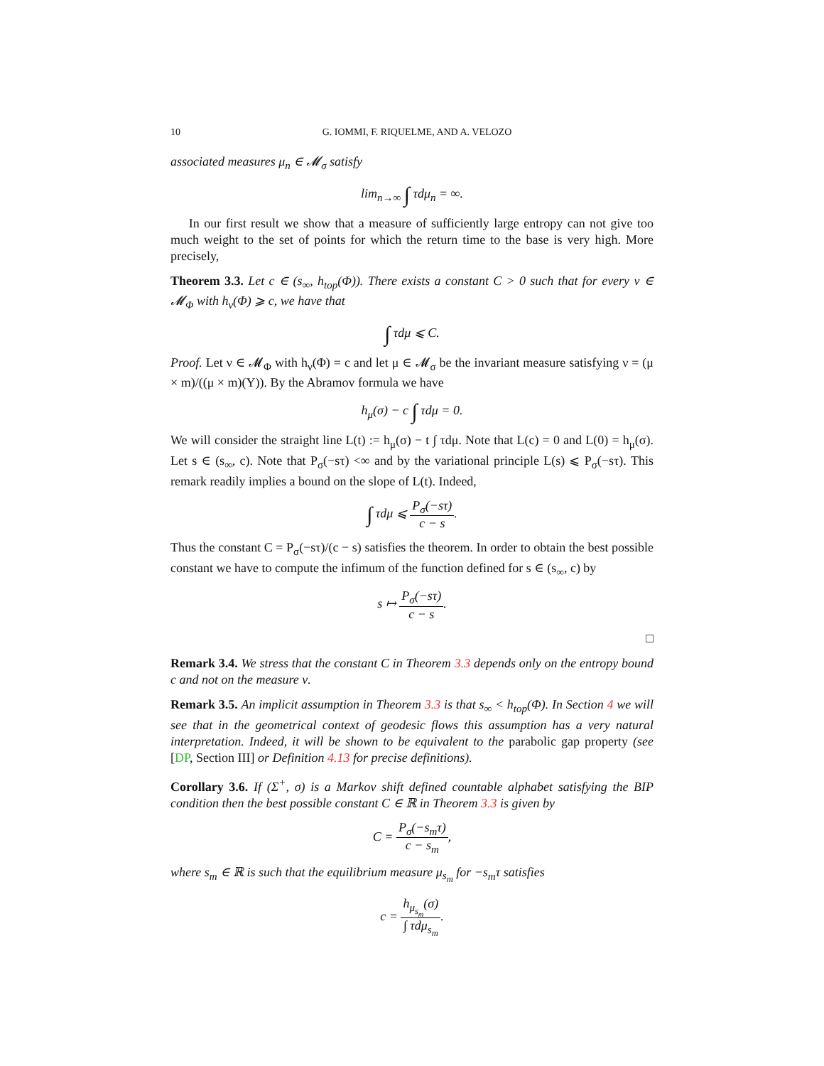10 G. IOMMI, F. RIQUELME, AND A. VELOZO
associated measures μ<sub>n</sub> ∈ 𝓜<sub>σ</sub> satisfy
lim<sub>n→∞</sub> ∫ τdμ<sub>n</sub> = ∞.
In our first result we show that a measure of sufficiently large entropy can not give too much weight to the set of points for which the return time to the base is very high. More precisely,
Theorem 3.3. Let c ∈ (s<sub>∞</sub>, h<sub>top</sub>(Φ)). There exists a constant C > 0 such that for every ν ∈ 𝓜<sub>Φ</sub> with h<sub>ν</sub>(Φ) ⩾ c, we have that
∫ τdμ ⩽ C.
Proof. Let ν ∈ 𝓜<sub>Φ</sub> with h<sub>ν</sub>(Φ) = c and let μ ∈ 𝓜<sub>σ</sub> be the invariant measure satisfying ν = (μ × m)/((μ × m)(Y)). By the Abramov formula we have
h<sub>μ</sub>(σ) − c ∫ τdμ = 0.
We will consider the straight line L(t) := h<sub>μ</sub>(σ) − t ∫ τdμ. Note that L(c) = 0 and L(0) = h<sub>μ</sub>(σ). Let s ∈ (s<sub>∞</sub>, c). Note that P<sub>σ</sub>(−sτ) <∞ and by the variational principle L(s) ⩽ P<sub>σ</sub>(−sτ). This remark readily implies a bound on the slope of L(t). Indeed,
∫ τdμ ⩽ P<sub>σ</sub>(−sτ) c − s.
Thus the constant C = P<sub>σ</sub>(−sτ)/(c − s) satisfies the theorem. In order to obtain the best possible constant we have to compute the infimum of the function defined for s ∈ (s<sub>∞</sub>, c) by
s ↦ P<sub>σ</sub>(−sτ) c − s.
□
Remark 3.4. We stress that the constant C in Theorem 3.3 depends only on the entropy bound c and not on the measure ν.
Remark 3.5. An implicit assumption in Theorem 3.3 is that s<sub>∞</sub> < h<sub>top</sub>(Φ). In Section 4 we will see that in the geometrical context of geodesic flows this assumption has a very natural interpretation. Indeed, it will be shown to be equivalent to the parabolic gap property (see [DP, Section III] or Definition 4.13 for precise definitions).
Corollary 3.6. If (Σ<sup>+</sup>, σ) is a Markov shift defined countable alphabet satisfying the BIP condition then the best possible constant C ∈ ℝ in Theorem 3.3 is given by
C = P<sub>σ</sub>(−s<sub>m</sub>τ) c − s<sub>m</sub>,
where s<sub>m</sub> ∈ ℝ is such that the equilibrium measure μ<sub>s<sub>m</sub></sub> for −s<sub>m</sub>τ satisfies
c = h<sub>μ<sub>s<sub>m</sub></sub></sub>(σ) ∫ τdμ<sub>s<sub>m</sub></sub>.